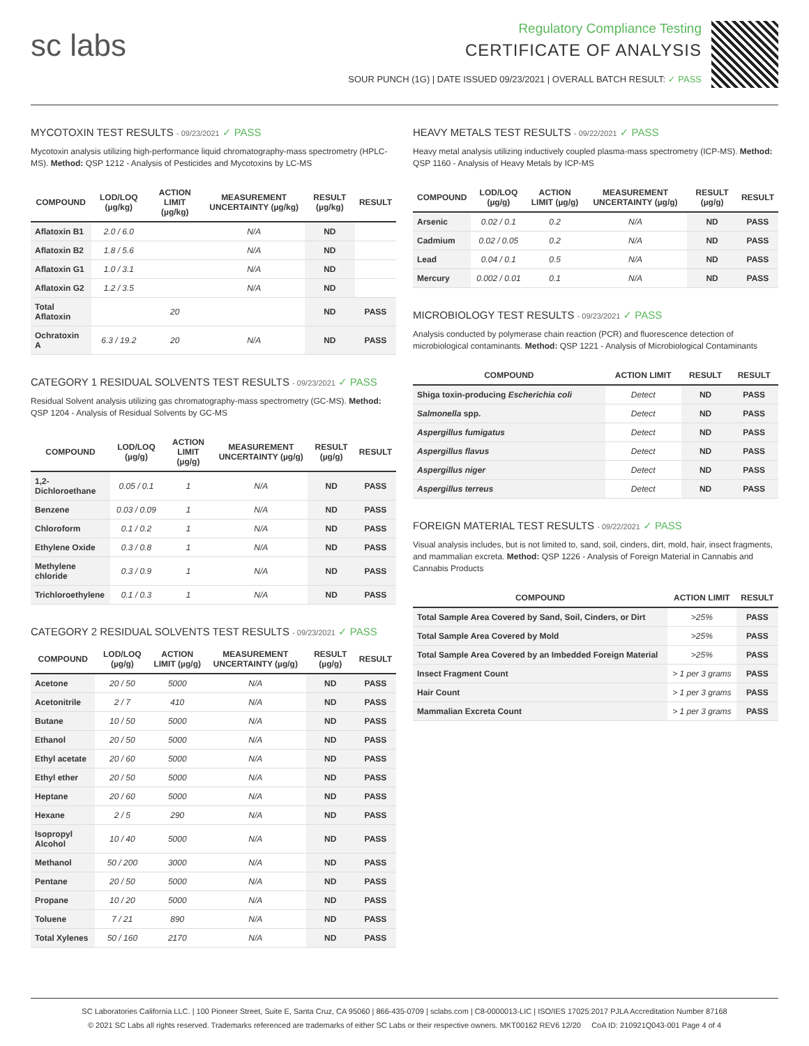sc labs
Regulatory Compliance Testing
CERTIFICATE OF ANALYSIS
SOUR PUNCH (1G) | DATE ISSUED 09/23/2021 | OVERALL BATCH RESULT: ✓ PASS
MYCOTOXIN TEST RESULTS - 09/23/2021 ✓ PASS
Mycotoxin analysis utilizing high-performance liquid chromatography-mass spectrometry (HPLC-MS). Method: QSP 1212 - Analysis of Pesticides and Mycotoxins by LC-MS
| COMPOUND | LOD/LOQ (µg/kg) | ACTION LIMIT (µg/kg) | MEASUREMENT UNCERTAINTY (µg/kg) | RESULT (µg/kg) | RESULT |
| --- | --- | --- | --- | --- | --- |
| Aflatoxin B1 | 2.0 / 6.0 | | N/A | ND | |
| Aflatoxin B2 | 1.8 / 5.6 | | N/A | ND | |
| Aflatoxin G1 | 1.0 / 3.1 | | N/A | ND | |
| Aflatoxin G2 | 1.2 / 3.5 | | N/A | ND | |
| Total Aflatoxin | | 20 | | ND | PASS |
| Ochratoxin A | 6.3 / 19.2 | 20 | N/A | ND | PASS |
CATEGORY 1 RESIDUAL SOLVENTS TEST RESULTS - 09/23/2021 ✓ PASS
Residual Solvent analysis utilizing gas chromatography-mass spectrometry (GC-MS). Method: QSP 1204 - Analysis of Residual Solvents by GC-MS
| COMPOUND | LOD/LOQ (µg/g) | ACTION LIMIT (µg/g) | MEASUREMENT UNCERTAINTY (µg/g) | RESULT (µg/g) | RESULT |
| --- | --- | --- | --- | --- | --- |
| 1,2-Dichloroethane | 0.05 / 0.1 | 1 | N/A | ND | PASS |
| Benzene | 0.03 / 0.09 | 1 | N/A | ND | PASS |
| Chloroform | 0.1 / 0.2 | 1 | N/A | ND | PASS |
| Ethylene Oxide | 0.3 / 0.8 | 1 | N/A | ND | PASS |
| Methylene chloride | 0.3 / 0.9 | 1 | N/A | ND | PASS |
| Trichloroethylene | 0.1 / 0.3 | 1 | N/A | ND | PASS |
CATEGORY 2 RESIDUAL SOLVENTS TEST RESULTS - 09/23/2021 ✓ PASS
| COMPOUND | LOD/LOQ (µg/g) | ACTION LIMIT (µg/g) | MEASUREMENT UNCERTAINTY (µg/g) | RESULT (µg/g) | RESULT |
| --- | --- | --- | --- | --- | --- |
| Acetone | 20 / 50 | 5000 | N/A | ND | PASS |
| Acetonitrile | 2 / 7 | 410 | N/A | ND | PASS |
| Butane | 10 / 50 | 5000 | N/A | ND | PASS |
| Ethanol | 20 / 50 | 5000 | N/A | ND | PASS |
| Ethyl acetate | 20 / 60 | 5000 | N/A | ND | PASS |
| Ethyl ether | 20 / 50 | 5000 | N/A | ND | PASS |
| Heptane | 20 / 60 | 5000 | N/A | ND | PASS |
| Hexane | 2 / 5 | 290 | N/A | ND | PASS |
| Isopropyl Alcohol | 10 / 40 | 5000 | N/A | ND | PASS |
| Methanol | 50 / 200 | 3000 | N/A | ND | PASS |
| Pentane | 20 / 50 | 5000 | N/A | ND | PASS |
| Propane | 10 / 20 | 5000 | N/A | ND | PASS |
| Toluene | 7 / 21 | 890 | N/A | ND | PASS |
| Total Xylenes | 50 / 160 | 2170 | N/A | ND | PASS |
HEAVY METALS TEST RESULTS - 09/22/2021 ✓ PASS
Heavy metal analysis utilizing inductively coupled plasma-mass spectrometry (ICP-MS). Method: QSP 1160 - Analysis of Heavy Metals by ICP-MS
| COMPOUND | LOD/LOQ (µg/g) | ACTION LIMIT (µg/g) | MEASUREMENT UNCERTAINTY (µg/g) | RESULT (µg/g) | RESULT |
| --- | --- | --- | --- | --- | --- |
| Arsenic | 0.02 / 0.1 | 0.2 | N/A | ND | PASS |
| Cadmium | 0.02 / 0.05 | 0.2 | N/A | ND | PASS |
| Lead | 0.04 / 0.1 | 0.5 | N/A | ND | PASS |
| Mercury | 0.002 / 0.01 | 0.1 | N/A | ND | PASS |
MICROBIOLOGY TEST RESULTS - 09/23/2021 ✓ PASS
Analysis conducted by polymerase chain reaction (PCR) and fluorescence detection of microbiological contaminants. Method: QSP 1221 - Analysis of Microbiological Contaminants
| COMPOUND | ACTION LIMIT | RESULT | RESULT |
| --- | --- | --- | --- |
| Shiga toxin-producing Escherichia coli | Detect | ND | PASS |
| Salmonella spp. | Detect | ND | PASS |
| Aspergillus fumigatus | Detect | ND | PASS |
| Aspergillus flavus | Detect | ND | PASS |
| Aspergillus niger | Detect | ND | PASS |
| Aspergillus terreus | Detect | ND | PASS |
FOREIGN MATERIAL TEST RESULTS - 09/22/2021 ✓ PASS
Visual analysis includes, but is not limited to, sand, soil, cinders, dirt, mold, hair, insect fragments, and mammalian excreta. Method: QSP 1226 - Analysis of Foreign Material in Cannabis and Cannabis Products
| COMPOUND | ACTION LIMIT | RESULT |
| --- | --- | --- |
| Total Sample Area Covered by Sand, Soil, Cinders, or Dirt | >25% | PASS |
| Total Sample Area Covered by Mold | >25% | PASS |
| Total Sample Area Covered by an Imbedded Foreign Material | >25% | PASS |
| Insect Fragment Count | > 1 per 3 grams | PASS |
| Hair Count | > 1 per 3 grams | PASS |
| Mammalian Excreta Count | > 1 per 3 grams | PASS |
SC Laboratories California LLC. | 100 Pioneer Street, Suite E, Santa Cruz, CA 95060 | 866-435-0709 | sclabs.com | C8-0000013-LIC | ISO/IES 17025:2017 PJLA Accreditation Number 87168
© 2021 SC Labs all rights reserved. Trademarks referenced are trademarks of either SC Labs or their respective owners. MKT00162 REV6 12/20 CoA ID: 210921Q043-001 Page 4 of 4